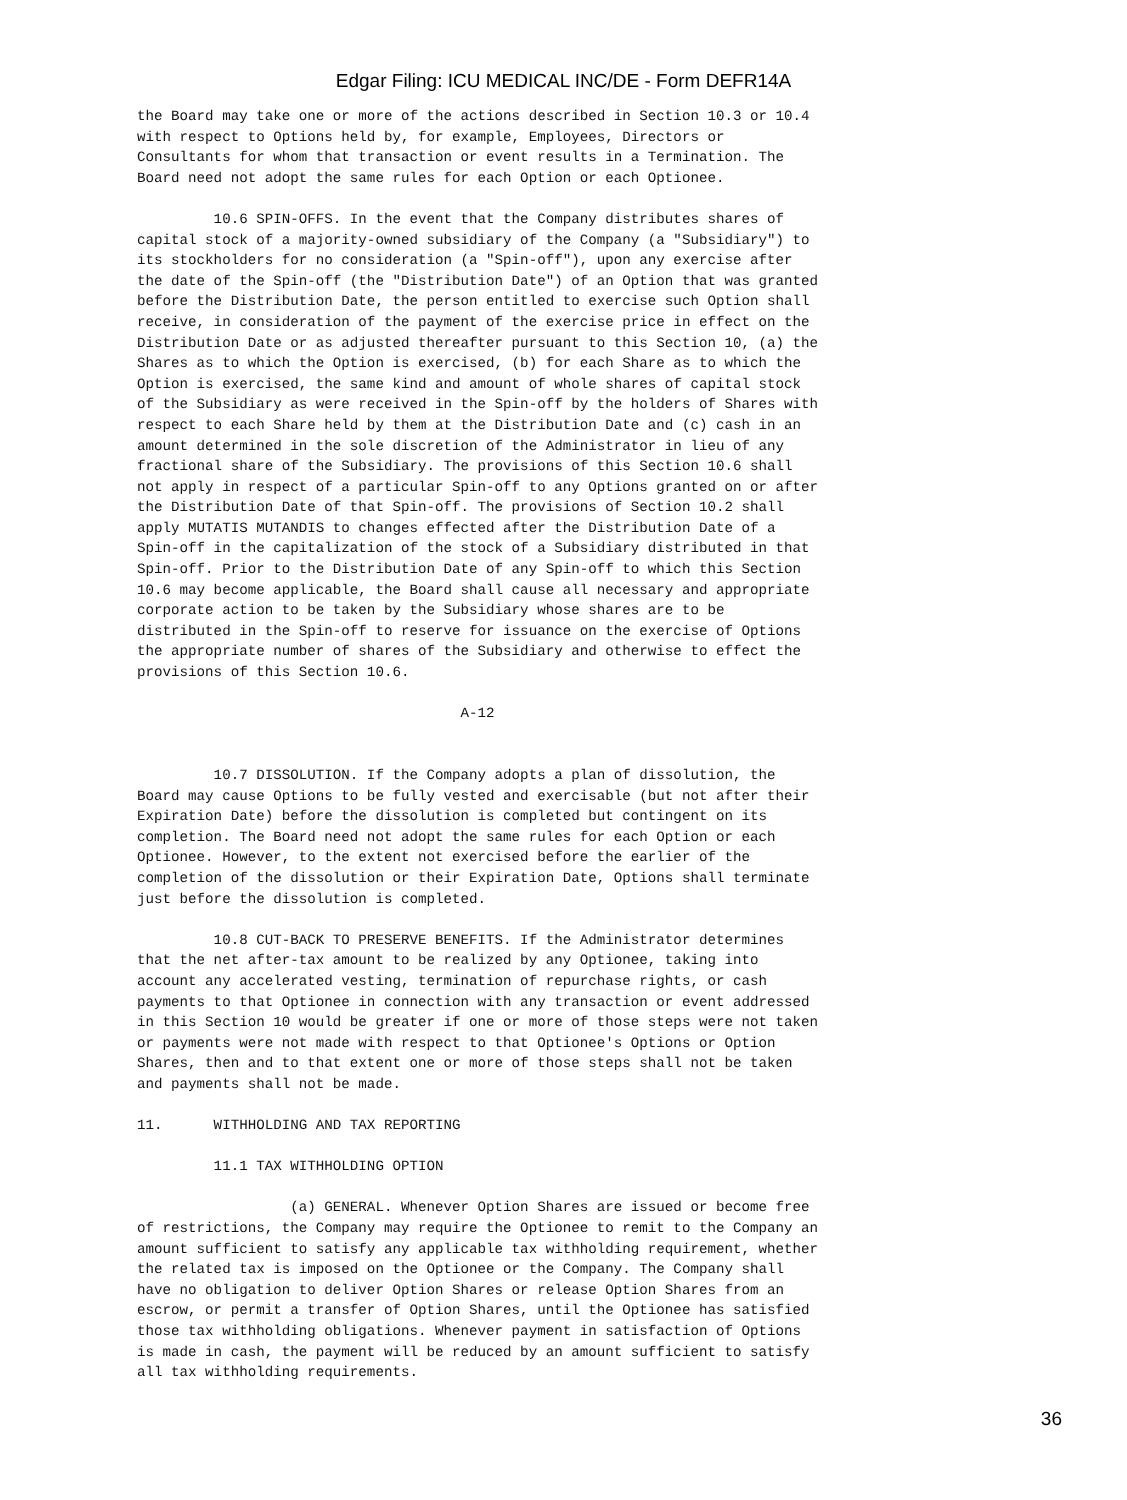Edgar Filing: ICU MEDICAL INC/DE - Form DEFR14A
the Board may take one or more of the actions described in Section 10.3 or 10.4
with respect to Options held by, for example, Employees, Directors or
Consultants for whom that transaction or event results in a Termination. The
Board need not adopt the same rules for each Option or each Optionee.

         10.6 SPIN-OFFS. In the event that the Company distributes shares of
capital stock of a majority-owned subsidiary of the Company (a "Subsidiary") to
its stockholders for no consideration (a "Spin-off"), upon any exercise after
the date of the Spin-off (the "Distribution Date") of an Option that was granted
before the Distribution Date, the person entitled to exercise such Option shall
receive, in consideration of the payment of the exercise price in effect on the
Distribution Date or as adjusted thereafter pursuant to this Section 10, (a) the
Shares as to which the Option is exercised, (b) for each Share as to which the
Option is exercised, the same kind and amount of whole shares of capital stock
of the Subsidiary as were received in the Spin-off by the holders of Shares with
respect to each Share held by them at the Distribution Date and (c) cash in an
amount determined in the sole discretion of the Administrator in lieu of any
fractional share of the Subsidiary. The provisions of this Section 10.6 shall
not apply in respect of a particular Spin-off to any Options granted on or after
the Distribution Date of that Spin-off. The provisions of Section 10.2 shall
apply MUTATIS MUTANDIS to changes effected after the Distribution Date of a
Spin-off in the capitalization of the stock of a Subsidiary distributed in that
Spin-off. Prior to the Distribution Date of any Spin-off to which this Section
10.6 may become applicable, the Board shall cause all necessary and appropriate
corporate action to be taken by the Subsidiary whose shares are to be
distributed in the Spin-off to reserve for issuance on the exercise of Options
the appropriate number of shares of the Subsidiary and otherwise to effect the
provisions of this Section 10.6.

                                      A-12


         10.7 DISSOLUTION. If the Company adopts a plan of dissolution, the
Board may cause Options to be fully vested and exercisable (but not after their
Expiration Date) before the dissolution is completed but contingent on its
completion. The Board need not adopt the same rules for each Option or each
Optionee. However, to the extent not exercised before the earlier of the
completion of the dissolution or their Expiration Date, Options shall terminate
just before the dissolution is completed.

         10.8 CUT-BACK TO PRESERVE BENEFITS. If the Administrator determines
that the net after-tax amount to be realized by any Optionee, taking into
account any accelerated vesting, termination of repurchase rights, or cash
payments to that Optionee in connection with any transaction or event addressed
in this Section 10 would be greater if one or more of those steps were not taken
or payments were not made with respect to that Optionee's Options or Option
Shares, then and to that extent one or more of those steps shall not be taken
and payments shall not be made.

11.      WITHHOLDING AND TAX REPORTING

         11.1 TAX WITHHOLDING OPTION

                  (a) GENERAL. Whenever Option Shares are issued or become free
of restrictions, the Company may require the Optionee to remit to the Company an
amount sufficient to satisfy any applicable tax withholding requirement, whether
the related tax is imposed on the Optionee or the Company. The Company shall
have no obligation to deliver Option Shares or release Option Shares from an
escrow, or permit a transfer of Option Shares, until the Optionee has satisfied
those tax withholding obligations. Whenever payment in satisfaction of Options
is made in cash, the payment will be reduced by an amount sufficient to satisfy
all tax withholding requirements.
36